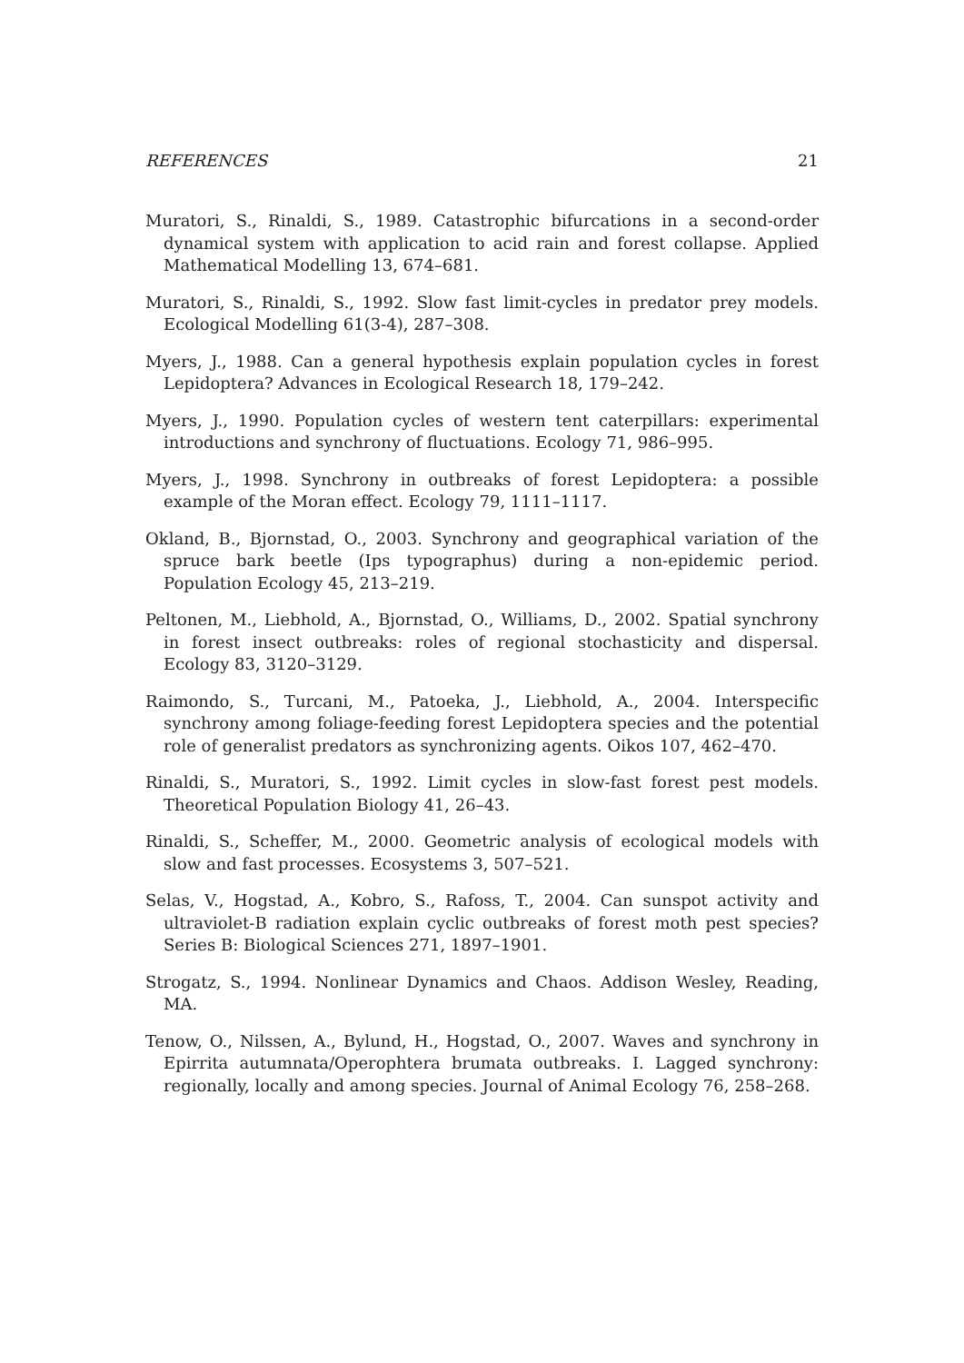REFERENCES 21
Muratori, S., Rinaldi, S., 1989. Catastrophic bifurcations in a second-order dynamical system with application to acid rain and forest collapse. Applied Mathematical Modelling 13, 674–681.
Muratori, S., Rinaldi, S., 1992. Slow fast limit-cycles in predator prey models. Ecological Modelling 61(3-4), 287–308.
Myers, J., 1988. Can a general hypothesis explain population cycles in forest Lepidoptera? Advances in Ecological Research 18, 179–242.
Myers, J., 1990. Population cycles of western tent caterpillars: experimental introductions and synchrony of fluctuations. Ecology 71, 986–995.
Myers, J., 1998. Synchrony in outbreaks of forest Lepidoptera: a possible example of the Moran effect. Ecology 79, 1111–1117.
Okland, B., Bjornstad, O., 2003. Synchrony and geographical variation of the spruce bark beetle (Ips typographus) during a non-epidemic period. Population Ecology 45, 213–219.
Peltonen, M., Liebhold, A., Bjornstad, O., Williams, D., 2002. Spatial synchrony in forest insect outbreaks: roles of regional stochasticity and dispersal. Ecology 83, 3120–3129.
Raimondo, S., Turcani, M., Patoeka, J., Liebhold, A., 2004. Interspecific synchrony among foliage-feeding forest Lepidoptera species and the potential role of generalist predators as synchronizing agents. Oikos 107, 462–470.
Rinaldi, S., Muratori, S., 1992. Limit cycles in slow-fast forest pest models. Theoretical Population Biology 41, 26–43.
Rinaldi, S., Scheffer, M., 2000. Geometric analysis of ecological models with slow and fast processes. Ecosystems 3, 507–521.
Selas, V., Hogstad, A., Kobro, S., Rafoss, T., 2004. Can sunspot activity and ultraviolet-B radiation explain cyclic outbreaks of forest moth pest species? Series B: Biological Sciences 271, 1897–1901.
Strogatz, S., 1994. Nonlinear Dynamics and Chaos. Addison Wesley, Reading, MA.
Tenow, O., Nilssen, A., Bylund, H., Hogstad, O., 2007. Waves and synchrony in Epirrita autumnata/Operophtera brumata outbreaks. I. Lagged synchrony: regionally, locally and among species. Journal of Animal Ecology 76, 258–268.